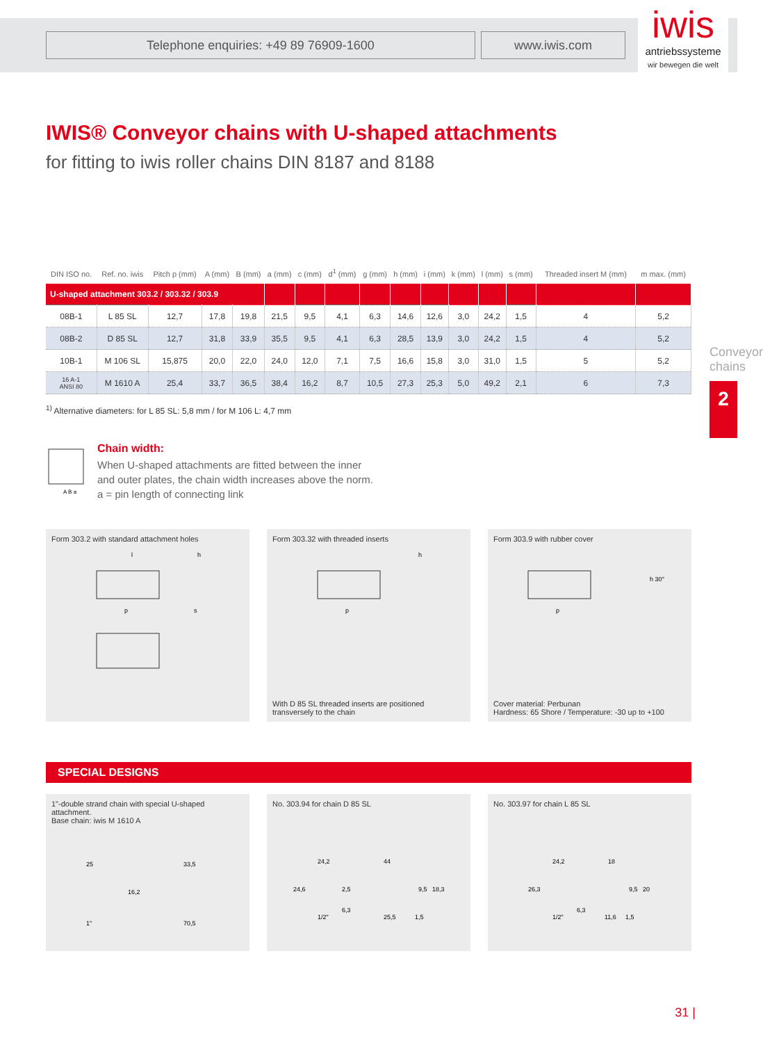Telephone enquiries: +49 89 76909-1600 www.iwis.com
iwis
antriebssysteme
wir bewegen die welt
IWIS® Conveyor chains with U-shaped attachments
for fitting to iwis roller chains DIN 8187 and 8188
| DIN ISO no. | Ref. no. iwis | Pitch p (mm) | A (mm) | B (mm) | a (mm) | c (mm) | d<sup>1</sup> (mm) | g (mm) | h (mm) | i (mm) | k (mm) | l (mm) | s (mm) | Threaded insert M (mm) | m max. (mm) |
| --- | --- | --- | --- | --- | --- | --- | --- | --- | --- | --- | --- | --- | --- | --- | --- |
| U-shaped attachment 303.2 / 303.32 / 303.9 | | | | | | | | | | | | | | | |
| 08B-1 | L 85 SL | 12,7 | 17,8 | 19,8 | 21,5 | 9,5 | 4,1 | 6,3 | 14,6 | 12,6 | 3,0 | 24,2 | 1,5 | 4 | 5,2 |
| 08B-2 | D 85 SL | 12,7 | 31,8 | 33,9 | 35,5 | 9,5 | 4,1 | 6,3 | 28,5 | 13,9 | 3,0 | 24,2 | 1,5 | 4 | 5,2 |
| 10B-1 | M 106 SL | 15,875 | 20,0 | 22,0 | 24,0 | 12,0 | 7,1 | 7,5 | 16,6 | 15,8 | 3,0 | 31,0 | 1,5 | 5 | 5,2 |
| 16 A-1 ANSI 80 | M 1610 A | 25,4 | 33,7 | 36,5 | 38,4 | 16,2 | 8,7 | 10,5 | 27,3 | 25,3 | 5,0 | 49,2 | 2,1 | 6 | 7,3 |
<sup>1)</sup> Alternative diameters: for L 85 SL: 5,8 mm / for M 106 L: 4,7 mm
A B a
Chain width:
When U-shaped attachments are fitted between the inner
and outer plates, the chain width increases above the norm.
a = pin length of connecting link
Form 303.2 with standard attachment holes
l
h
p
s
Form 303.32 with threaded inserts
p
h
With D 85 SL threaded inserts are positioned
transversely to the chain
Form 303.9 with rubber cover
p
h 30°
Cover material: Perbunan
Hardness: 65 Shore / Temperature: -30 up to +100
SPECIAL DESIGNS
1"-double strand chain with special U-shaped attachment.
Base chain: iwis M 1610 A
25
33,5
16,2
1"
70,5
No. 303.94 for chain D 85 SL
24,2
44
24,6
2,5
9,5
18,3
1/2"
6,3
25,5
1,5
No. 303.97 for chain L 85 SL
24,2
18
26,3
9,5
20
1/2"
6,3
11,6
1,5
Conveyor chains
2
31 |